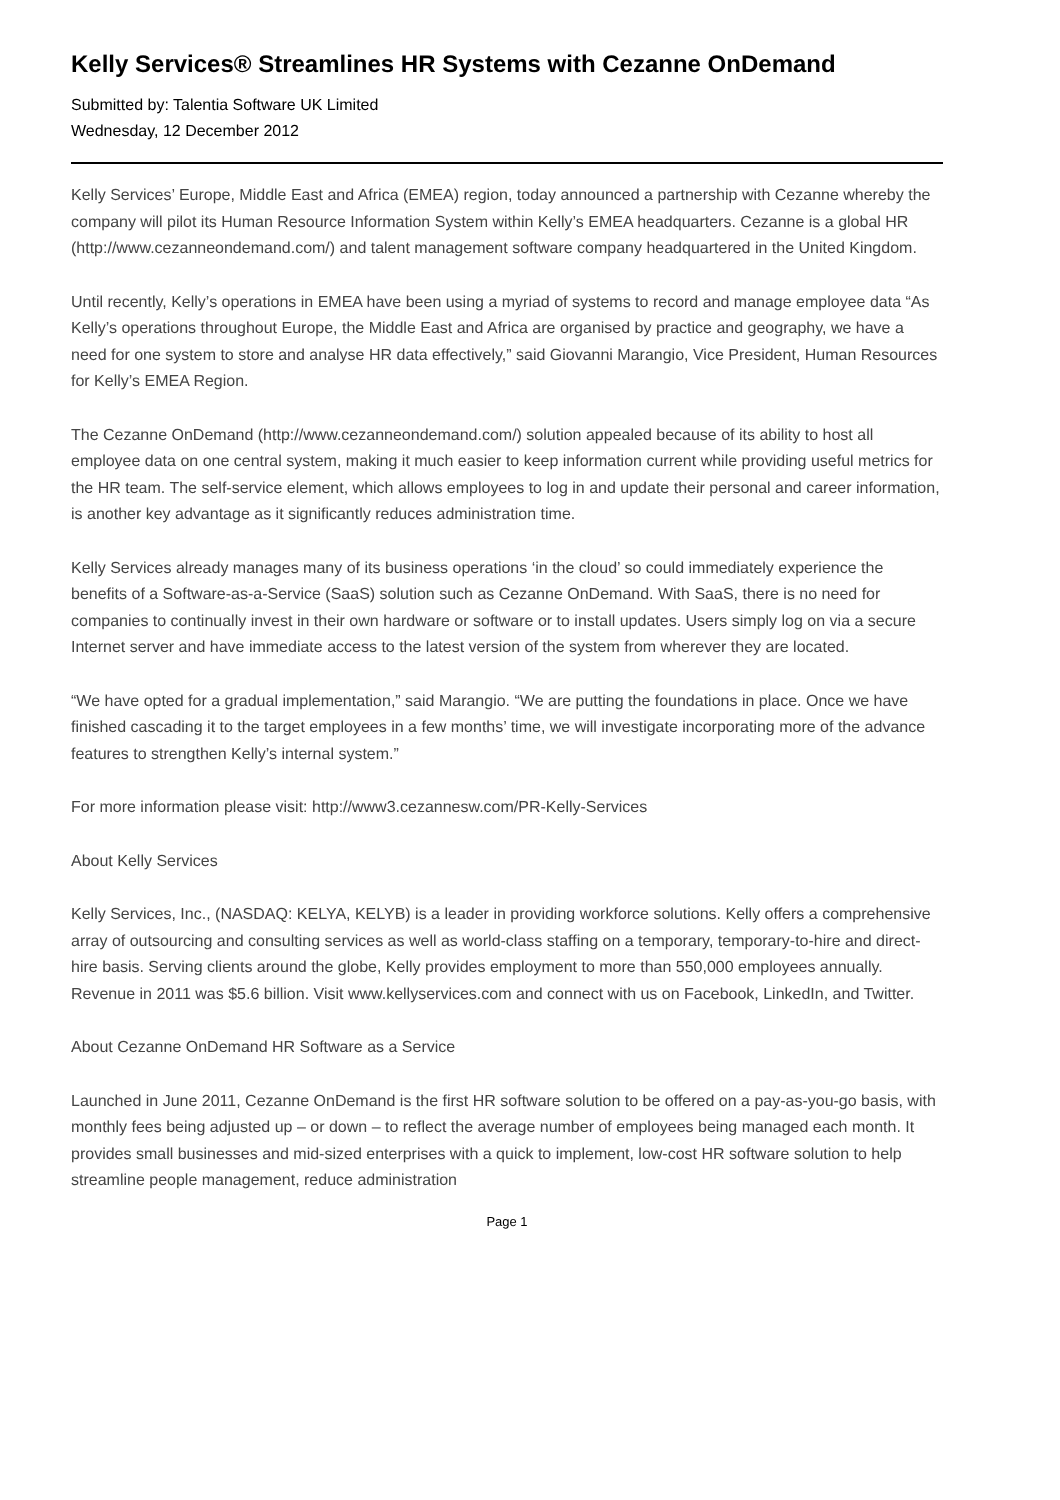Kelly Services® Streamlines HR Systems with Cezanne OnDemand
Submitted by: Talentia Software UK Limited
Wednesday, 12 December 2012
Kelly Services’ Europe, Middle East and Africa (EMEA) region, today announced a partnership with Cezanne whereby the company will pilot its Human Resource Information System within Kelly’s EMEA headquarters. Cezanne is a global HR (http://www.cezanneondemand.com/) and talent management software company headquartered in the United Kingdom.
Until recently, Kelly’s operations in EMEA have been using a myriad of systems to record and manage employee data “As Kelly’s operations throughout Europe, the Middle East and Africa are organised by practice and geography, we have a need for one system to store and analyse HR data effectively,” said Giovanni Marangio, Vice President, Human Resources for Kelly’s EMEA Region.
The Cezanne OnDemand (http://www.cezanneondemand.com/) solution appealed because of its ability to host all employee data on one central system, making it much easier to keep information current while providing useful metrics for the HR team. The self-service element, which allows employees to log in and update their personal and career information, is another key advantage as it significantly reduces administration time.
Kelly Services already manages many of its business operations ‘in the cloud’ so could immediately experience the benefits of a Software-as-a-Service (SaaS) solution such as Cezanne OnDemand. With SaaS, there is no need for companies to continually invest in their own hardware or software or to install updates. Users simply log on via a secure Internet server and have immediate access to the latest version of the system from wherever they are located.
“We have opted for a gradual implementation,” said Marangio. “We are putting the foundations in place. Once we have finished cascading it to the target employees in a few months’ time, we will investigate incorporating more of the advance features to strengthen Kelly’s internal system.”
For more information please visit: http://www3.cezannesw.com/PR-Kelly-Services
About Kelly Services
Kelly Services, Inc., (NASDAQ: KELYA, KELYB) is a leader in providing workforce solutions. Kelly offers a comprehensive array of outsourcing and consulting services as well as world-class staffing on a temporary, temporary-to-hire and direct-hire basis. Serving clients around the globe, Kelly provides employment to more than 550,000 employees annually. Revenue in 2011 was $5.6 billion. Visit www.kellyservices.com and connect with us on Facebook, LinkedIn, and Twitter.
About Cezanne OnDemand HR Software as a Service
Launched in June 2011, Cezanne OnDemand is the first HR software solution to be offered on a pay-as-you-go basis, with monthly fees being adjusted up – or down – to reflect the average number of employees being managed each month. It provides small businesses and mid-sized enterprises with a quick to implement, low-cost HR software solution to help streamline people management, reduce administration
Page 1